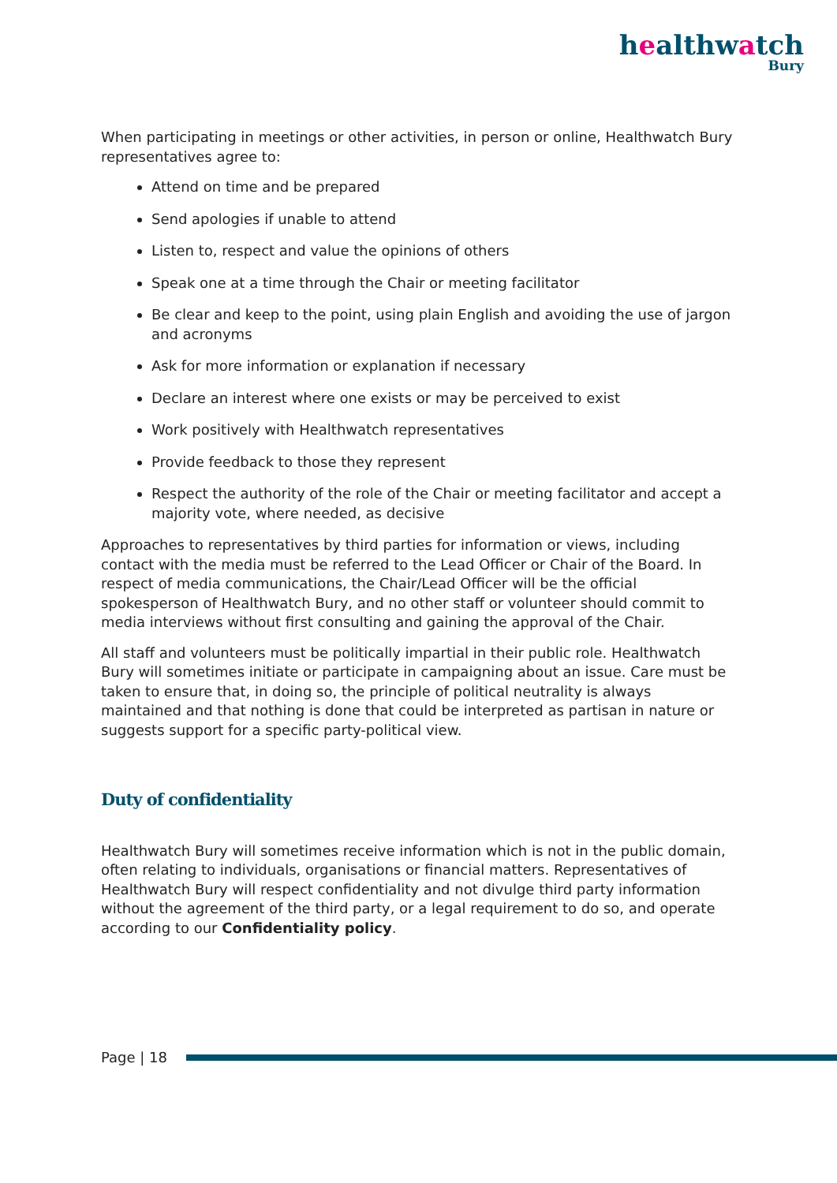healthwatch
Bury
When participating in meetings or other activities, in person or online, Healthwatch Bury representatives agree to:
Attend on time and be prepared
Send apologies if unable to attend
Listen to, respect and value the opinions of others
Speak one at a time through the Chair or meeting facilitator
Be clear and keep to the point, using plain English and avoiding the use of jargon and acronyms
Ask for more information or explanation if necessary
Declare an interest where one exists or may be perceived to exist
Work positively with Healthwatch representatives
Provide feedback to those they represent
Respect the authority of the role of the Chair or meeting facilitator and accept a majority vote, where needed, as decisive
Approaches to representatives by third parties for information or views, including contact with the media must be referred to the Lead Officer or Chair of the Board. In respect of media communications, the Chair/Lead Officer will be the official spokesperson of Healthwatch Bury, and no other staff or volunteer should commit to media interviews without first consulting and gaining the approval of the Chair.
All staff and volunteers must be politically impartial in their public role. Healthwatch Bury will sometimes initiate or participate in campaigning about an issue. Care must be taken to ensure that, in doing so, the principle of political neutrality is always maintained and that nothing is done that could be interpreted as partisan in nature or suggests support for a specific party-political view.
Duty of confidentiality
Healthwatch Bury will sometimes receive information which is not in the public domain, often relating to individuals, organisations or financial matters. Representatives of Healthwatch Bury will respect confidentiality and not divulge third party information without the agreement of the third party, or a legal requirement to do so, and operate according to our Confidentiality policy.
Page | 18